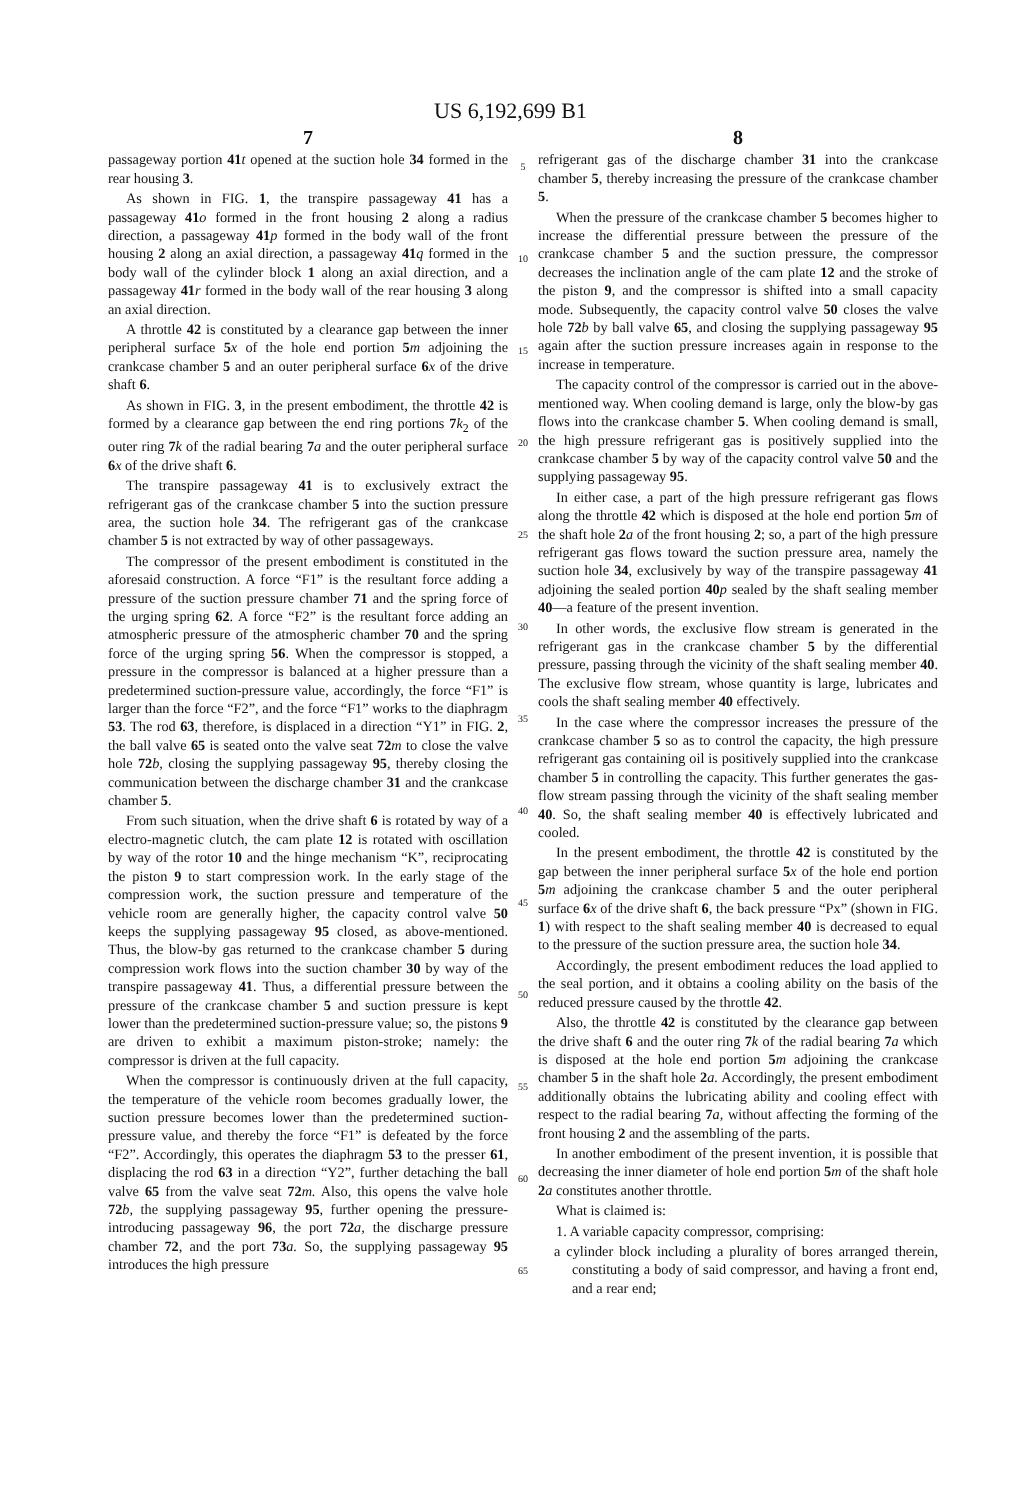US 6,192,699 B1
7
passageway portion 41 t opened at the suction hole 34 formed in the rear housing 3.
As shown in FIG. 1, the transpire passageway 41 has a passageway 41 o formed in the front housing 2 along a radius direction, a passageway 41 p formed in the body wall of the front housing 2 along an axial direction, a passageway 41 q formed in the body wall of the cylinder block 1 along an axial direction, and a passageway 41 r formed in the body wall of the rear housing 3 along an axial direction.
A throttle 42 is constituted by a clearance gap between the inner peripheral surface 5 x of the hole end portion 5 m adjoining the crankcase chamber 5 and an outer peripheral surface 6 x of the drive shaft 6.
As shown in FIG. 3, in the present embodiment, the throttle 42 is formed by a clearance gap between the end ring portions 7 k<sub>2</sub> of the outer ring 7 k of the radial bearing 7 a and the outer peripheral surface 6 x of the drive shaft 6.
The transpire passageway 41 is to exclusively extract the refrigerant gas of the crankcase chamber 5 into the suction pressure area, the suction hole 34. The refrigerant gas of the crankcase chamber 5 is not extracted by way of other passageways.
The compressor of the present embodiment is constituted in the aforesaid construction. A force “F1” is the resultant force adding a pressure of the suction pressure chamber 71 and the spring force of the urging spring 62. A force “F2” is the resultant force adding an atmospheric pressure of the atmospheric chamber 70 and the spring force of the urging spring 56. When the compressor is stopped, a pressure in the compressor is balanced at a higher pressure than a predetermined suction-pressure value, accordingly, the force “F1” is larger than the force “F2”, and the force “F1” works to the diaphragm 53. The rod 63, therefore, is displaced in a direction “Y1” in FIG. 2, the ball valve 65 is seated onto the valve seat 72 m to close the valve hole 72 b, closing the supplying passageway 95, thereby closing the communication between the discharge chamber 31 and the crankcase chamber 5.
From such situation, when the drive shaft 6 is rotated by way of a electro-magnetic clutch, the cam plate 12 is rotated with oscillation by way of the rotor 10 and the hinge mechanism “K”, reciprocating the piston 9 to start compression work. In the early stage of the compression work, the suction pressure and temperature of the vehicle room are generally higher, the capacity control valve 50 keeps the supplying passageway 95 closed, as above-mentioned. Thus, the blow-by gas returned to the crankcase chamber 5 during compression work flows into the suction chamber 30 by way of the transpire passageway 41. Thus, a differential pressure between the pressure of the crankcase chamber 5 and suction pressure is kept lower than the predetermined suction-pressure value; so, the pistons 9 are driven to exhibit a maximum piston-stroke; namely: the compressor is driven at the full capacity.
When the compressor is continuously driven at the full capacity, the temperature of the vehicle room becomes gradually lower, the suction pressure becomes lower than the predetermined suction-pressure value, and thereby the force “F1” is defeated by the force “F2”. Accordingly, this operates the diaphragm 53 to the presser 61, displacing the rod 63 in a direction “Y2”, further detaching the ball valve 65 from the valve seat 72 m. Also, this opens the valve hole 72 b, the supplying passageway 95, further opening the pressure-introducing passageway 96, the port 72 a, the discharge pressure chamber 72, and the port 73 a. So, the supplying passageway 95 introduces the high pressure
5
10
15
20
25
30
35
40
45
50
55
60
65
8
refrigerant gas of the discharge chamber 31 into the crankcase chamber 5, thereby increasing the pressure of the crankcase chamber 5.
When the pressure of the crankcase chamber 5 becomes higher to increase the differential pressure between the pressure of the crankcase chamber 5 and the suction pressure, the compressor decreases the inclination angle of the cam plate 12 and the stroke of the piston 9, and the compressor is shifted into a small capacity mode. Subsequently, the capacity control valve 50 closes the valve hole 72 b by ball valve 65, and closing the supplying passageway 95 again after the suction pressure increases again in response to the increase in temperature.
The capacity control of the compressor is carried out in the above-mentioned way. When cooling demand is large, only the blow-by gas flows into the crankcase chamber 5. When cooling demand is small, the high pressure refrigerant gas is positively supplied into the crankcase chamber 5 by way of the capacity control valve 50 and the supplying passageway 95.
In either case, a part of the high pressure refrigerant gas flows along the throttle 42 which is disposed at the hole end portion 5 m of the shaft hole 2 a of the front housing 2; so, a part of the high pressure refrigerant gas flows toward the suction pressure area, namely the suction hole 34, exclusively by way of the transpire passageway 41 adjoining the sealed portion 40 p sealed by the shaft sealing member 40—a feature of the present invention.
In other words, the exclusive flow stream is generated in the refrigerant gas in the crankcase chamber 5 by the differential pressure, passing through the vicinity of the shaft sealing member 40. The exclusive flow stream, whose quantity is large, lubricates and cools the shaft sealing member 40 effectively.
In the case where the compressor increases the pressure of the crankcase chamber 5 so as to control the capacity, the high pressure refrigerant gas containing oil is positively supplied into the crankcase chamber 5 in controlling the capacity. This further generates the gas-flow stream passing through the vicinity of the shaft sealing member 40. So, the shaft sealing member 40 is effectively lubricated and cooled.
In the present embodiment, the throttle 42 is constituted by the gap between the inner peripheral surface 5 x of the hole end portion 5 m adjoining the crankcase chamber 5 and the outer peripheral surface 6 x of the drive shaft 6, the back pressure “Px” (shown in FIG. 1) with respect to the shaft sealing member 40 is decreased to equal to the pressure of the suction pressure area, the suction hole 34.
Accordingly, the present embodiment reduces the load applied to the seal portion, and it obtains a cooling ability on the basis of the reduced pressure caused by the throttle 42.
Also, the throttle 42 is constituted by the clearance gap between the drive shaft 6 and the outer ring 7 k of the radial bearing 7 a which is disposed at the hole end portion 5 m adjoining the crankcase chamber 5 in the shaft hole 2 a. Accordingly, the present embodiment additionally obtains the lubricating ability and cooling effect with respect to the radial bearing 7 a, without affecting the forming of the front housing 2 and the assembling of the parts.
In another embodiment of the present invention, it is possible that decreasing the inner diameter of hole end portion 5 m of the shaft hole 2 a constitutes another throttle.
What is claimed is:
1. A variable capacity compressor, comprising:
a cylinder block including a plurality of bores arranged therein, constituting a body of said compressor, and having a front end, and a rear end;